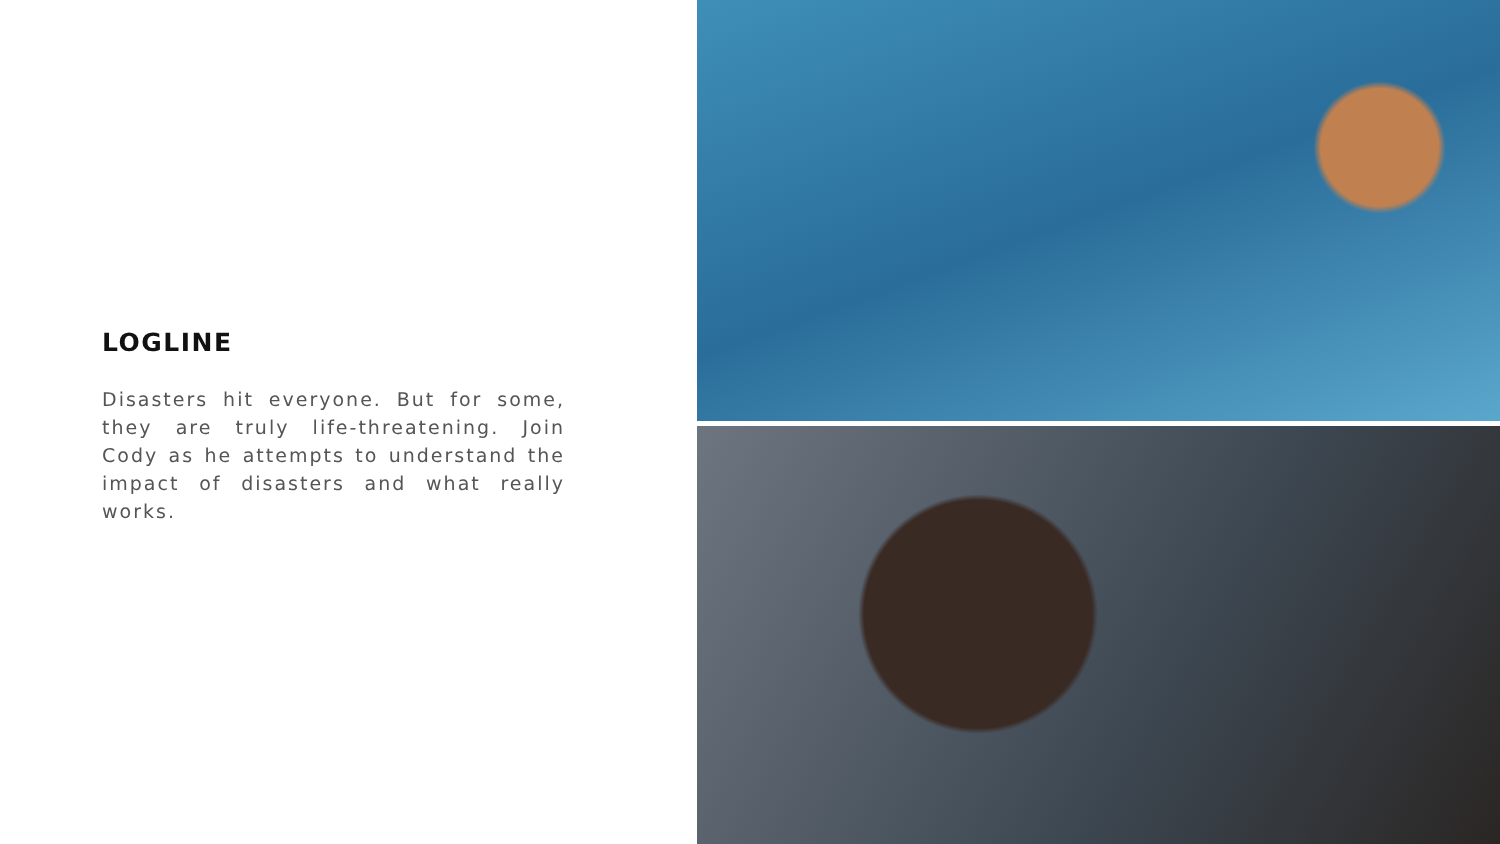LOGLINE
Disasters hit everyone. But for some, they are truly life-threatening. Join Cody as he attempts to understand the impact of disasters and what really works.